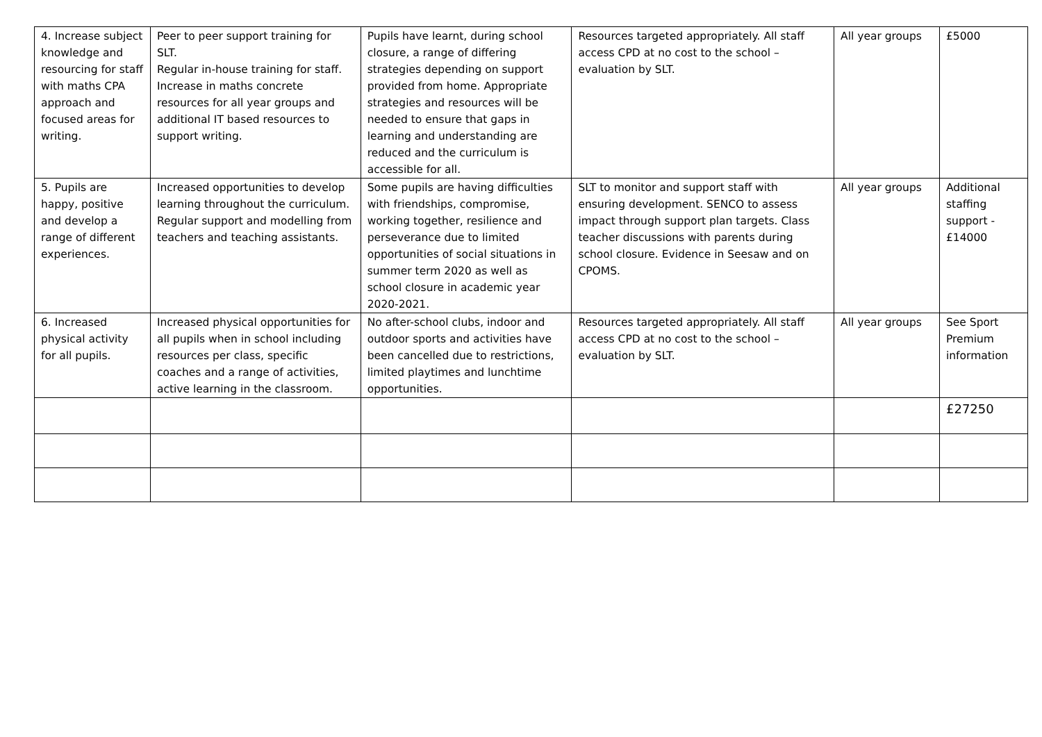| 4. Increase subject knowledge and resourcing for staff with maths CPA approach and focused areas for writing. | Peer to peer support training for SLT. Regular in-house training for staff. Increase in maths concrete resources for all year groups and additional IT based resources to support writing. | Pupils have learnt, during school closure, a range of differing strategies depending on support provided from home. Appropriate strategies and resources will be needed to ensure that gaps in learning and understanding are reduced and the curriculum is accessible for all. | Resources targeted appropriately. All staff access CPD at no cost to the school – evaluation by SLT. | All year groups | £5000 |
| 5. Pupils are happy, positive and develop a range of different experiences. | Increased opportunities to develop learning throughout the curriculum. Regular support and modelling from teachers and teaching assistants. | Some pupils are having difficulties with friendships, compromise, working together, resilience and perseverance due to limited opportunities of social situations in summer term 2020 as well as school closure in academic year 2020-2021. | SLT to monitor and support staff with ensuring development. SENCO to assess impact through support plan targets. Class teacher discussions with parents during school closure. Evidence in Seesaw and on CPOMS. | All year groups | Additional staffing support - £14000 |
| 6. Increased physical activity for all pupils. | Increased physical opportunities for all pupils when in school including resources per class, specific coaches and a range of activities, active learning in the classroom. | No after-school clubs, indoor and outdoor sports and activities have been cancelled due to restrictions, limited playtimes and lunchtime opportunities. | Resources targeted appropriately. All staff access CPD at no cost to the school – evaluation by SLT. | All year groups | See Sport Premium information |
| | | | | | £27250 |